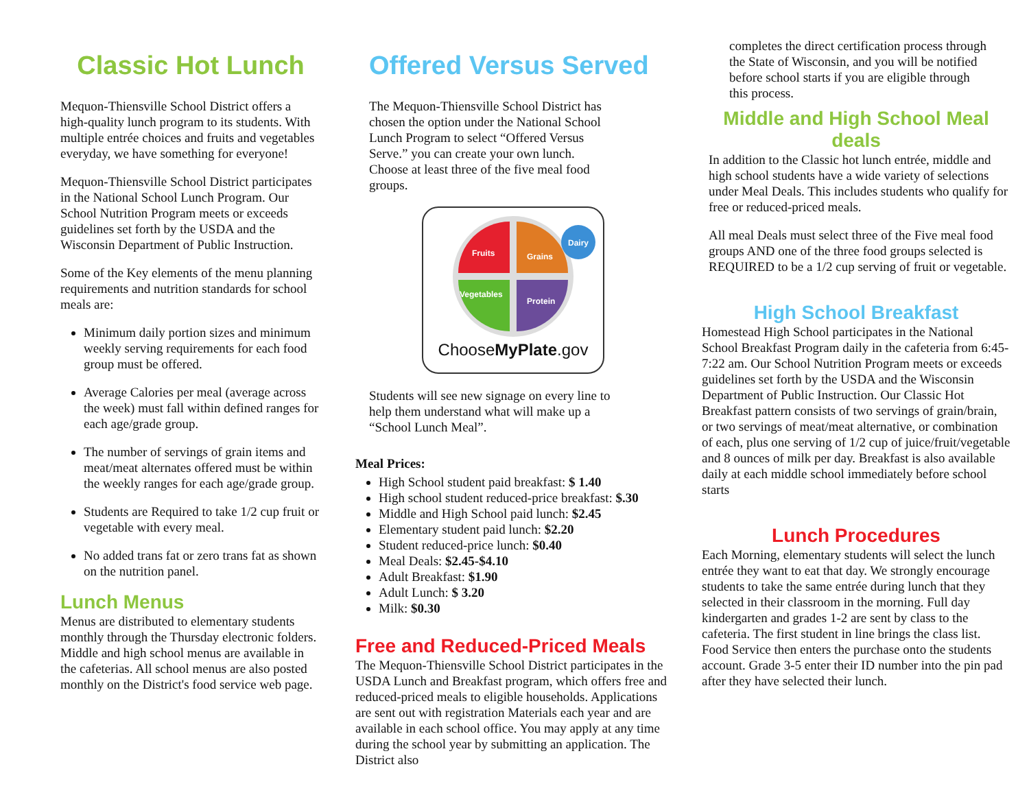Classic Hot Lunch
Mequon-Thiensville School District offers a high-quality lunch program to its students. With multiple entrée choices and fruits and vegetables everyday, we have something for everyone!
Mequon-Thiensville School District participates in the National School Lunch Program. Our School Nutrition Program meets or exceeds guidelines set forth by the USDA and the Wisconsin Department of Public Instruction.
Some of the Key elements of the menu planning requirements and nutrition standards for school meals are:
Minimum daily portion sizes and minimum weekly serving requirements for each food group must be offered.
Average Calories per meal (average across the week) must fall within defined ranges for each age/grade group.
The number of servings of grain items and meat/meat alternates offered must be within the weekly ranges for each age/grade group.
Students are Required to take 1/2 cup fruit or vegetable with every meal.
No added trans fat or zero trans fat as shown on the nutrition panel.
Lunch Menus
Menus are distributed to elementary students monthly through the Thursday electronic folders. Middle and high school menus are available in the cafeterias. All school menus are also posted monthly on the District's food service web page.
Offered Versus Served
The Mequon-Thiensville School District has chosen the option under the National School Lunch Program to select “Offered Versus Serve.” you can create your own lunch. Choose at least three of the five meal food groups.
Fruits
Grains
Vegetables
Protein
Dairy
ChooseMyPlate.gov
Students will see new signage on every line to help them understand what will make up a “School Lunch Meal”.
Meal Prices:
High School student paid breakfast: $ 1.40
High school student reduced-price breakfast: $.30
Middle and High School paid lunch: $2.45
Elementary student paid lunch: $2.20
Student reduced-price lunch: $0.40
Meal Deals: $2.45-$4.10
Adult Breakfast: $1.90
Adult Lunch: $ 3.20
Milk: $0.30
Free and Reduced-Priced Meals
The Mequon-Thiensville School District participates in the USDA Lunch and Breakfast program, which offers free and reduced-priced meals to eligible households. Applications are sent out with registration Materials each year and are available in each school office. You may apply at any time during the school year by submitting an application. The District also
completes the direct certification process through the State of Wisconsin, and you will be notified before school starts if you are eligible through this process.
Middle and High School Meal deals
In addition to the Classic hot lunch entrée, middle and high school students have a wide variety of selections under Meal Deals. This includes students who qualify for free or reduced-priced meals.
All meal Deals must select three of the Five meal food groups AND one of the three food groups selected is REQUIRED to be a 1/2 cup serving of fruit or vegetable.
High School Breakfast
Homestead High School participates in the National School Breakfast Program daily in the cafeteria from 6:45-7:22 am. Our School Nutrition Program meets or exceeds guidelines set forth by the USDA and the Wisconsin Department of Public Instruction. Our Classic Hot Breakfast pattern consists of two servings of grain/brain, or two servings of meat/meat alternative, or combination of each, plus one serving of 1/2 cup of juice/fruit/vegetable and 8 ounces of milk per day. Breakfast is also available daily at each middle school immediately before school starts
Lunch Procedures
Each Morning, elementary students will select the lunch entrée they want to eat that day. We strongly encourage students to take the same entrée during lunch that they selected in their classroom in the morning. Full day kindergarten and grades 1-2 are sent by class to the cafeteria. The first student in line brings the class list. Food Service then enters the purchase onto the students account. Grade 3-5 enter their ID number into the pin pad after they have selected their lunch.